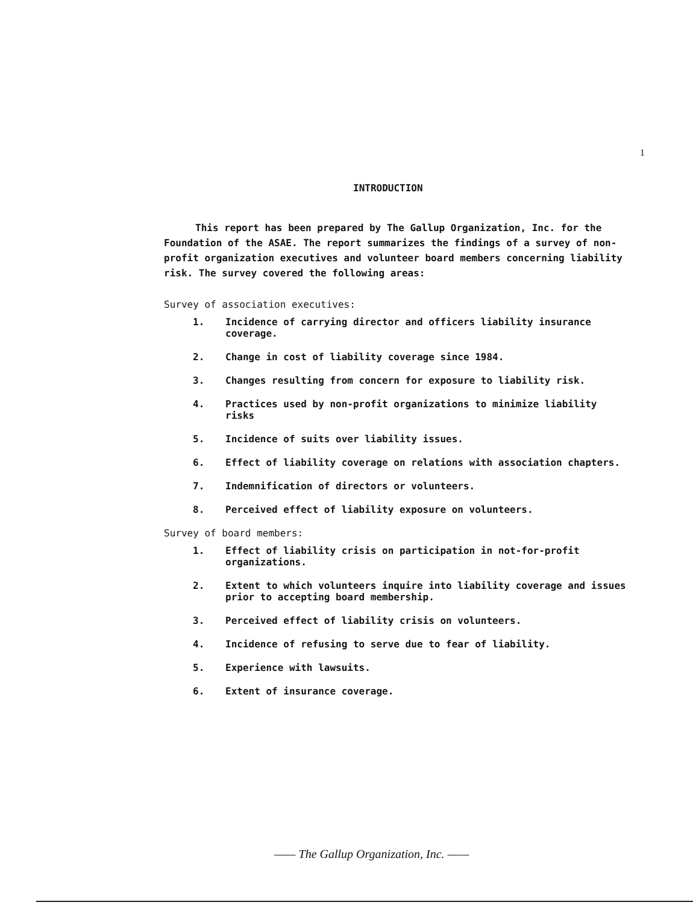1
INTRODUCTION
This report has been prepared by The Gallup Organization, Inc. for the Foundation of the ASAE. The report summarizes the findings of a survey of non-profit organization executives and volunteer board members concerning liability risk. The survey covered the following areas:
Survey of association executives:
1. Incidence of carrying director and officers liability insurance coverage.
2. Change in cost of liability coverage since 1984.
3. Changes resulting from concern for exposure to liability risk.
4. Practices used by non-profit organizations to minimize liability risks
5. Incidence of suits over liability issues.
6. Effect of liability coverage on relations with association chapters.
7. Indemnification of directors or volunteers.
8. Perceived effect of liability exposure on volunteers.
Survey of board members:
1. Effect of liability crisis on participation in not-for-profit organizations.
2. Extent to which volunteers inquire into liability coverage and issues prior to accepting board membership.
3. Perceived effect of liability crisis on volunteers.
4. Incidence of refusing to serve due to fear of liability.
5. Experience with lawsuits.
6. Extent of insurance coverage.
—— The Gallup Organization, Inc. ——